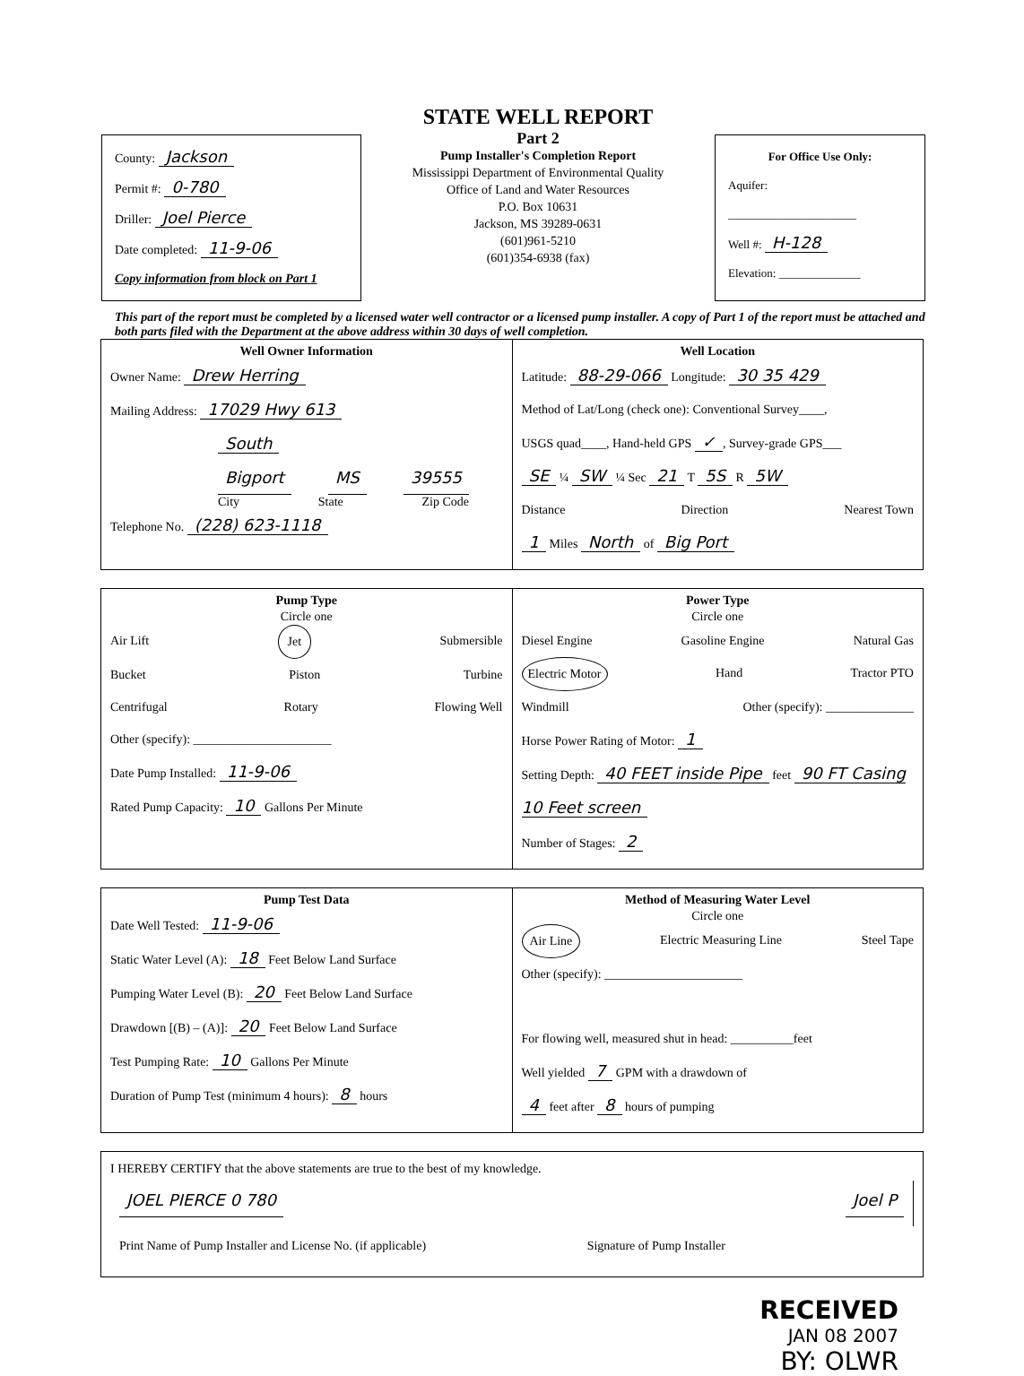County: Jackson
Permit #: 0-780
Driller: Joel Pierce
Date completed: 11-9-06
Copy information from block on Part 1
STATE WELL REPORT
Part 2
Pump Installer's Completion Report
Mississippi Department of Environmental Quality
Office of Land and Water Resources
P.O. Box 10631
Jackson, MS 39289-0631
(601)961-5210
(601)354-6938 (fax)
For Office Use Only:
Aquifer:
______________________
Well #: H-128
Elevation: ______________
This part of the report must be completed by a licensed water well contractor or a licensed pump installer. A copy of Part 1 of the report must be attached and both parts filed with the Department at the above address within 30 days of well completion.
Well Owner Information
Owner Name: Drew Herring
Mailing Address: 17029 Hwy 613
South
Bigport MS 39555
City State Zip Code
Telephone No. (228) 623-1118
Well Location
Latitude: 88-29-066 Longitude: 30 35 429
Method of Lat/Long (check one): Conventional Survey____,
USGS quad____, Hand-held GPS ✓, Survey-grade GPS___
SE ¼ SW ¼ Sec 21 T 5S R 5W
Distance Direction Nearest Town
1 Miles North of Big Port
Pump Type
Circle one
Air Lift Jet Submersible
Bucket Piston Turbine
Centrifugal Rotary Flowing Well
Other (specify): ______________________
Date Pump Installed: 11-9-06
Rated Pump Capacity: 10 Gallons Per Minute
Power Type
Circle one
Diesel Engine Gasoline Engine Natural Gas
Electric Motor Hand Tractor PTO
Windmill Other (specify): ______________
Horse Power Rating of Motor: 1
Setting Depth: 40 FEET inside Pipe feet 90 FT Casing 10 Feet screen
Number of Stages: 2
Pump Test Data
Date Well Tested: 11-9-06
Static Water Level (A): 18 Feet Below Land Surface
Pumping Water Level (B): 20 Feet Below Land Surface
Drawdown [(B) – (A)]: 20 Feet Below Land Surface
Test Pumping Rate: 10 Gallons Per Minute
Duration of Pump Test (minimum 4 hours): 8 hours
Method of Measuring Water Level
Circle one
Air Line Electric Measuring Line Steel Tape
Other (specify): ______________________
For flowing well, measured shut in head: __________feet
Well yielded 7 GPM with a drawdown of
4 feet after 8 hours of pumping
I HEREBY CERTIFY that the above statements are true to the best of my knowledge.
JOEL PIERCE 0 780 Joel P
Print Name of Pump Installer and License No. (if applicable) Signature of Pump Installer
RECEIVED
JAN 08 2007
BY: OLWR